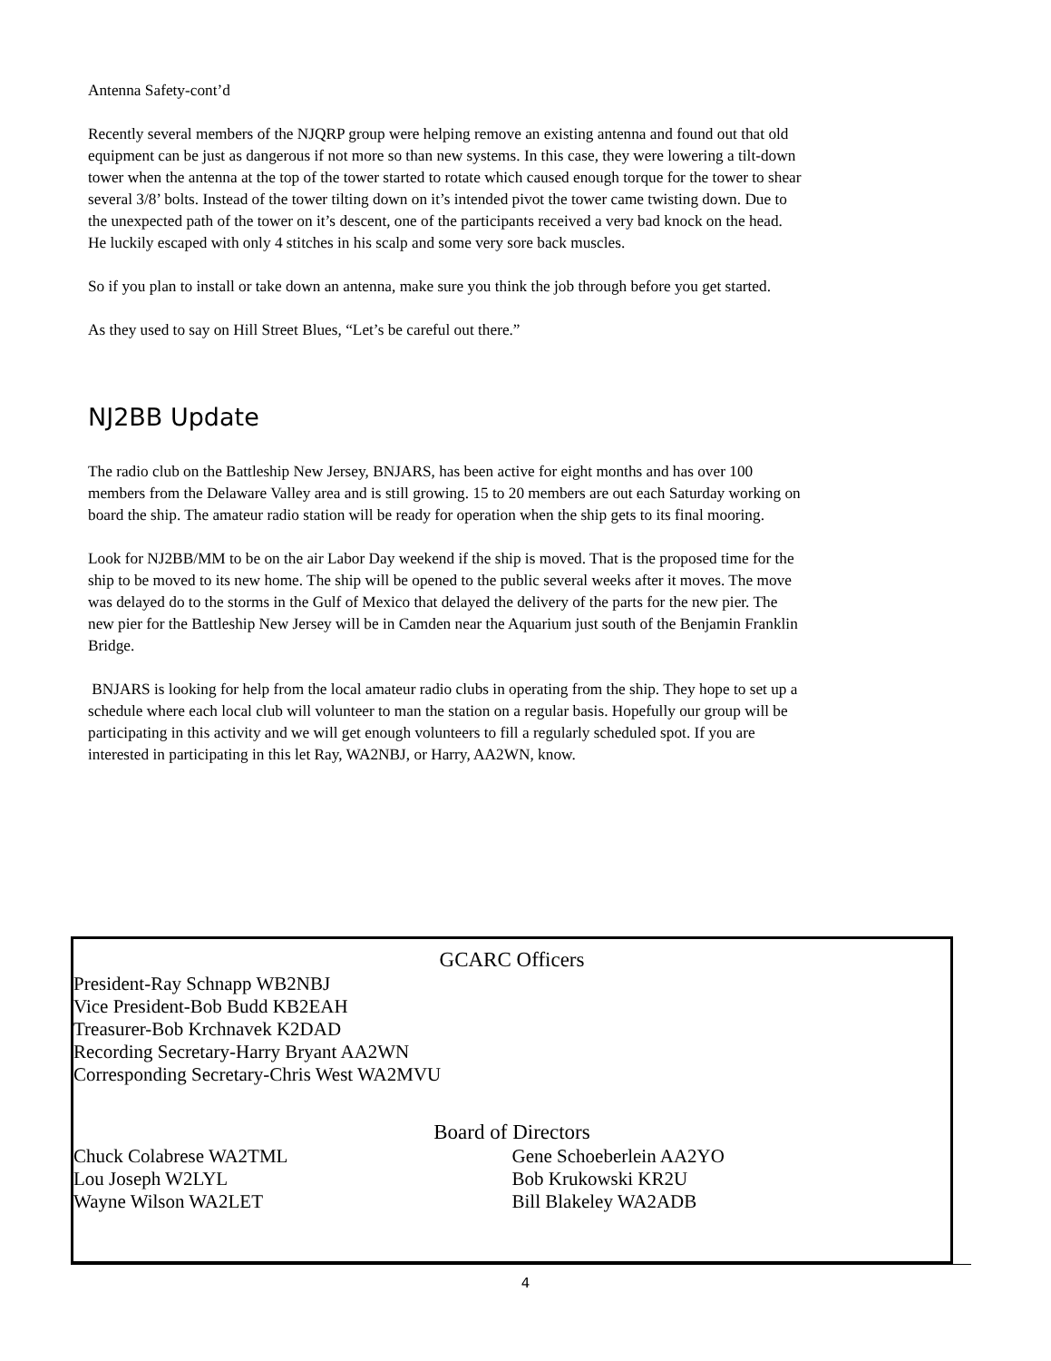Antenna Safety-cont’d
Recently several members of the NJQRP group were helping remove an existing antenna and found out that old equipment can be just as dangerous if not more so than new systems. In this case, they were lowering a tilt-down tower when the antenna at the top of the tower started to rotate which caused enough torque for the tower to shear several 3/8’ bolts. Instead of the tower tilting down on it’s intended pivot the tower came twisting down. Due to the unexpected path of the tower on it’s descent, one of the participants received a very bad knock on the head. He luckily escaped with only 4 stitches in his scalp and some very sore back muscles.
So if you plan to install or take down an antenna, make sure you think the job through before you get started.
As they used to say on Hill Street Blues, “Let’s be careful out there.”
NJ2BB Update
The radio club on the Battleship New Jersey, BNJARS, has been active for eight months and has over 100 members from the Delaware Valley area and is still growing. 15 to 20 members are out each Saturday working on board the ship. The amateur radio station will be ready for operation when the ship gets to its final mooring.
Look for NJ2BB/MM to be on the air Labor Day weekend if the ship is moved. That is the proposed time for the ship to be moved to its new home. The ship will be opened to the public several weeks after it moves. The move was delayed do to the storms in the Gulf of Mexico that delayed the delivery of the parts for the new pier. The new pier for the Battleship New Jersey will be in Camden near the Aquarium just south of the Benjamin Franklin Bridge.
BNJARS is looking for help from the local amateur radio clubs in operating from the ship. They hope to set up a schedule where each local club will volunteer to man the station on a regular basis. Hopefully our group will be participating in this activity and we will get enough volunteers to fill a regularly scheduled spot. If you are interested in participating in this let Ray, WA2NBJ, or Harry, AA2WN, know.
GCARC Officers
President-Ray Schnapp WB2NBJ
Vice President-Bob Budd KB2EAH
Treasurer-Bob Krchnavek K2DAD
Recording Secretary-Harry Bryant AA2WN
Corresponding Secretary-Chris West WA2MVU
Board of Directors
Chuck Colabrese WA2TML Gene Schoeberlein AA2YO
Lou Joseph W2LYL Bob Krukowski KR2U
Wayne Wilson WA2LET Bill Blakeley WA2ADB
4